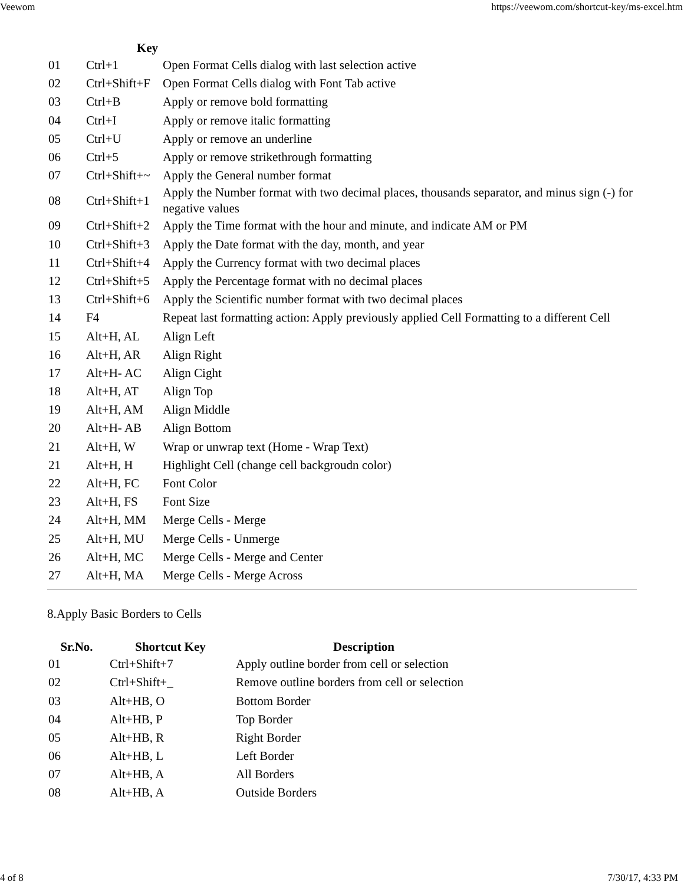Veewom https://veewom.com/shortcut-key/ms-excel.htm
| | Key | |
| --- | --- | --- |
| 01 | Ctrl+1 | Open Format Cells dialog with last selection active |
| 02 | Ctrl+Shift+F | Open Format Cells dialog with Font Tab active |
| 03 | Ctrl+B | Apply or remove bold formatting |
| 04 | Ctrl+I | Apply or remove italic formatting |
| 05 | Ctrl+U | Apply or remove an underline |
| 06 | Ctrl+5 | Apply or remove strikethrough formatting |
| 07 | Ctrl+Shift+~ | Apply the General number format |
| 08 | Ctrl+Shift+1 | Apply the Number format with two decimal places, thousands separator, and minus sign (-) for negative values |
| 09 | Ctrl+Shift+2 | Apply the Time format with the hour and minute, and indicate AM or PM |
| 10 | Ctrl+Shift+3 | Apply the Date format with the day, month, and year |
| 11 | Ctrl+Shift+4 | Apply the Currency format with two decimal places |
| 12 | Ctrl+Shift+5 | Apply the Percentage format with no decimal places |
| 13 | Ctrl+Shift+6 | Apply the Scientific number format with two decimal places |
| 14 | F4 | Repeat last formatting action: Apply previously applied Cell Formatting to a different Cell |
| 15 | Alt+H, AL | Align Left |
| 16 | Alt+H, AR | Align Right |
| 17 | Alt+H- AC | Align Cight |
| 18 | Alt+H, AT | Align Top |
| 19 | Alt+H, AM | Align Middle |
| 20 | Alt+H- AB | Align Bottom |
| 21 | Alt+H, W | Wrap or unwrap text (Home - Wrap Text) |
| 21 | Alt+H, H | Highlight Cell (change cell backgroudn color) |
| 22 | Alt+H, FC | Font Color |
| 23 | Alt+H, FS | Font Size |
| 24 | Alt+H, MM | Merge Cells - Merge |
| 25 | Alt+H, MU | Merge Cells - Unmerge |
| 26 | Alt+H, MC | Merge Cells - Merge and Center |
| 27 | Alt+H, MA | Merge Cells - Merge Across |
8.Apply Basic Borders to Cells
| Sr.No. | Shortcut Key | Description |
| --- | --- | --- |
| 01 | Ctrl+Shift+7 | Apply outline border from cell or selection |
| 02 | Ctrl+Shift+_ | Remove outline borders from cell or selection |
| 03 | Alt+HB, O | Bottom Border |
| 04 | Alt+HB, P | Top Border |
| 05 | Alt+HB, R | Right Border |
| 06 | Alt+HB, L | Left Border |
| 07 | Alt+HB, A | All Borders |
| 08 | Alt+HB, A | Outside Borders |
4 of 8 7/30/17, 4:33 PM